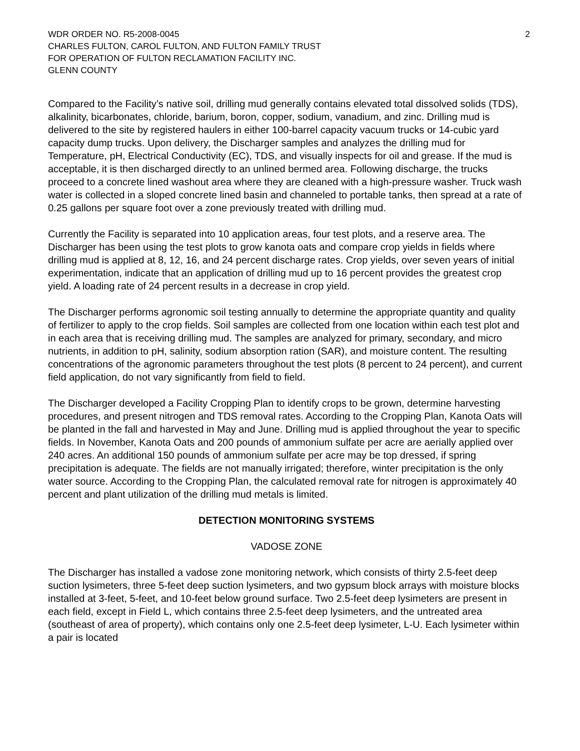WDR ORDER NO. R5-2008-0045 2
CHARLES FULTON, CAROL FULTON, AND FULTON FAMILY TRUST
FOR OPERATION OF FULTON RECLAMATION FACILITY INC.
GLENN COUNTY
Compared to the Facility’s native soil, drilling mud generally contains elevated total dissolved solids (TDS), alkalinity, bicarbonates, chloride, barium, boron, copper, sodium, vanadium, and zinc. Drilling mud is delivered to the site by registered haulers in either 100-barrel capacity vacuum trucks or 14-cubic yard capacity dump trucks. Upon delivery, the Discharger samples and analyzes the drilling mud for Temperature, pH, Electrical Conductivity (EC), TDS, and visually inspects for oil and grease. If the mud is acceptable, it is then discharged directly to an unlined bermed area. Following discharge, the trucks proceed to a concrete lined washout area where they are cleaned with a high-pressure washer. Truck wash water is collected in a sloped concrete lined basin and channeled to portable tanks, then spread at a rate of 0.25 gallons per square foot over a zone previously treated with drilling mud.
Currently the Facility is separated into 10 application areas, four test plots, and a reserve area. The Discharger has been using the test plots to grow kanota oats and compare crop yields in fields where drilling mud is applied at 8, 12, 16, and 24 percent discharge rates. Crop yields, over seven years of initial experimentation, indicate that an application of drilling mud up to 16 percent provides the greatest crop yield. A loading rate of 24 percent results in a decrease in crop yield.
The Discharger performs agronomic soil testing annually to determine the appropriate quantity and quality of fertilizer to apply to the crop fields. Soil samples are collected from one location within each test plot and in each area that is receiving drilling mud. The samples are analyzed for primary, secondary, and micro nutrients, in addition to pH, salinity, sodium absorption ration (SAR), and moisture content. The resulting concentrations of the agronomic parameters throughout the test plots (8 percent to 24 percent), and current field application, do not vary significantly from field to field.
The Discharger developed a Facility Cropping Plan to identify crops to be grown, determine harvesting procedures, and present nitrogen and TDS removal rates. According to the Cropping Plan, Kanota Oats will be planted in the fall and harvested in May and June. Drilling mud is applied throughout the year to specific fields. In November, Kanota Oats and 200 pounds of ammonium sulfate per acre are aerially applied over 240 acres. An additional 150 pounds of ammonium sulfate per acre may be top dressed, if spring precipitation is adequate. The fields are not manually irrigated; therefore, winter precipitation is the only water source. According to the Cropping Plan, the calculated removal rate for nitrogen is approximately 40 percent and plant utilization of the drilling mud metals is limited.
DETECTION MONITORING SYSTEMS
VADOSE ZONE
The Discharger has installed a vadose zone monitoring network, which consists of thirty 2.5-feet deep suction lysimeters, three 5-feet deep suction lysimeters, and two gypsum block arrays with moisture blocks installed at 3-feet, 5-feet, and 10-feet below ground surface. Two 2.5-feet deep lysimeters are present in each field, except in Field L, which contains three 2.5-feet deep lysimeters, and the untreated area (southeast of area of property), which contains only one 2.5-feet deep lysimeter, L-U. Each lysimeter within a pair is located